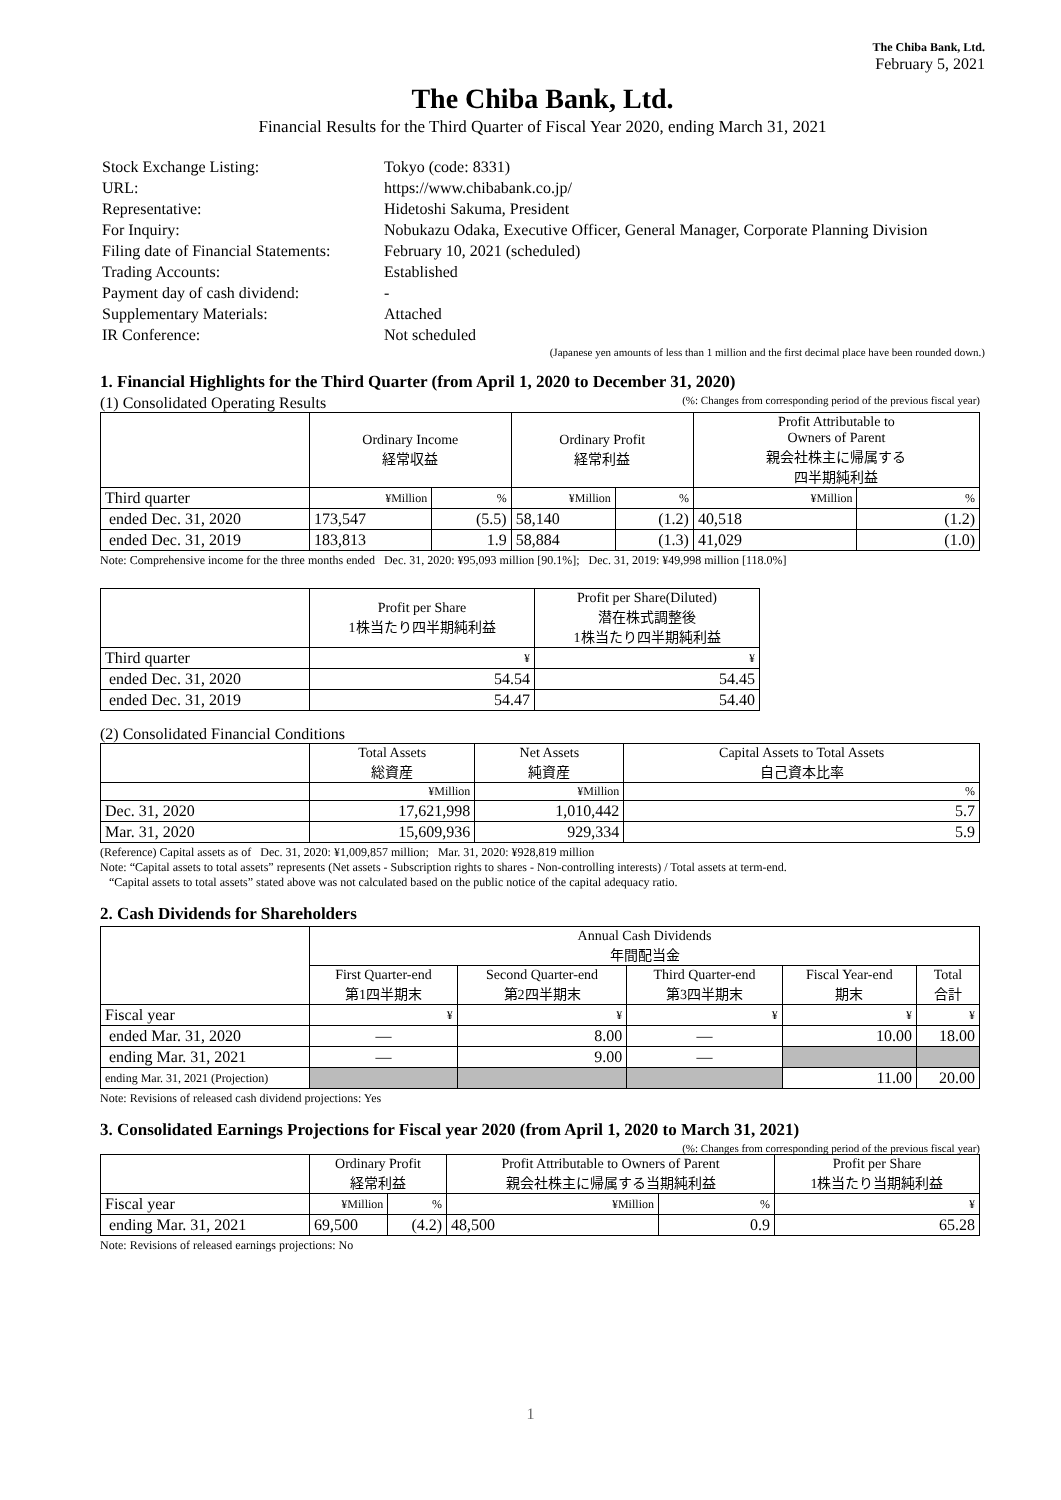The Chiba Bank, Ltd.
February 5, 2021
The Chiba Bank, Ltd.
Financial Results for the Third Quarter of Fiscal Year 2020, ending March 31, 2021
| Stock Exchange Listing: | Tokyo (code: 8331) |
| URL: | https://www.chibabank.co.jp/ |
| Representative: | Hidetoshi Sakuma, President |
| For Inquiry: | Nobukazu Odaka, Executive Officer, General Manager, Corporate Planning Division |
| Filing date of Financial Statements: | February 10, 2021 (scheduled) |
| Trading Accounts: | Established |
| Payment day of cash dividend: | - |
| Supplementary Materials: | Attached |
| IR Conference: | Not scheduled |
(Japanese yen amounts of less than 1 million and the first decimal place have been rounded down.)
1. Financial Highlights for the Third Quarter (from April 1, 2020 to December 31, 2020)
(1) Consolidated Operating Results (%: Changes from corresponding period of the previous fiscal year)
| | Ordinary Income 経常収益 | | Ordinary Profit 経常利益 | | Profit Attributable to Owners of Parent 親会社株主に帰属する 四半期純利益 | |
| --- | --- | --- | --- | --- | --- | --- |
| Third quarter | ¥Million | % | ¥Million | % | ¥Million | % |
| ended Dec. 31, 2020 | 173,547 | (5.5) | 58,140 | (1.2) | 40,518 | (1.2) |
| ended Dec. 31, 2019 | 183,813 | 1.9 | 58,884 | (1.3) | 41,029 | (1.0) |
Note: Comprehensive income for the three months ended Dec. 31, 2020: ¥95,093 million [90.1%]; Dec. 31, 2019: ¥49,998 million [118.0%]
| | Profit per Share 1株当たり四半期純利益 | Profit per Share(Diluted) 潜在株式調整後 1株当たり四半期純利益 |
| --- | --- | --- |
| Third quarter | ¥ | ¥ |
| ended Dec. 31, 2020 | 54.54 | 54.45 |
| ended Dec. 31, 2019 | 54.47 | 54.40 |
(2) Consolidated Financial Conditions
| | Total Assets 総資産 | Net Assets 純資産 | Capital Assets to Total Assets 自己資本比率 |
| --- | --- | --- | --- |
| | ¥Million | ¥Million | % |
| Dec. 31, 2020 | 17,621,998 | 1,010,442 | 5.7 |
| Mar. 31, 2020 | 15,609,936 | 929,334 | 5.9 |
(Reference) Capital assets as of Dec. 31, 2020: ¥1,009,857 million; Mar. 31, 2020: ¥928,819 million
Note: “Capital assets to total assets” represents (Net assets - Subscription rights to shares - Non-controlling interests) / Total assets at term-end.
“Capital assets to total assets” stated above was not calculated based on the public notice of the capital adequacy ratio.
2. Cash Dividends for Shareholders
| | Annual Cash Dividends 年間配当金 | | | | |
| --- | --- | --- | --- | --- | --- |
| | First Quarter-end 第1四半期末 | Second Quarter-end 第2四半期末 | Third Quarter-end 第3四半期末 | Fiscal Year-end 期末 | Total 合計 |
| Fiscal year | ¥ | ¥ | ¥ | ¥ | ¥ |
| ended Mar. 31, 2020 | — | 8.00 | — | 10.00 | 18.00 |
| ending Mar. 31, 2021 | — | 9.00 | — | | |
| ending Mar. 31, 2021 (Projection) | | | | 11.00 | 20.00 |
Note: Revisions of released cash dividend projections: Yes
3. Consolidated Earnings Projections for Fiscal year 2020 (from April 1, 2020 to March 31, 2021)
(%: Changes from corresponding period of the previous fiscal year)
| | Ordinary Profit 経常利益 | | Profit Attributable to Owners of Parent 親会社株主に帰属する当期純利益 | | Profit per Share 1株当たり当期純利益 |
| --- | --- | --- | --- | --- | --- |
| Fiscal year | ¥Million | % | ¥Million | % | ¥ |
| ending Mar. 31, 2021 | 69,500 | (4.2) | 48,500 | 0.9 | 65.28 |
Note: Revisions of released earnings projections: No
1